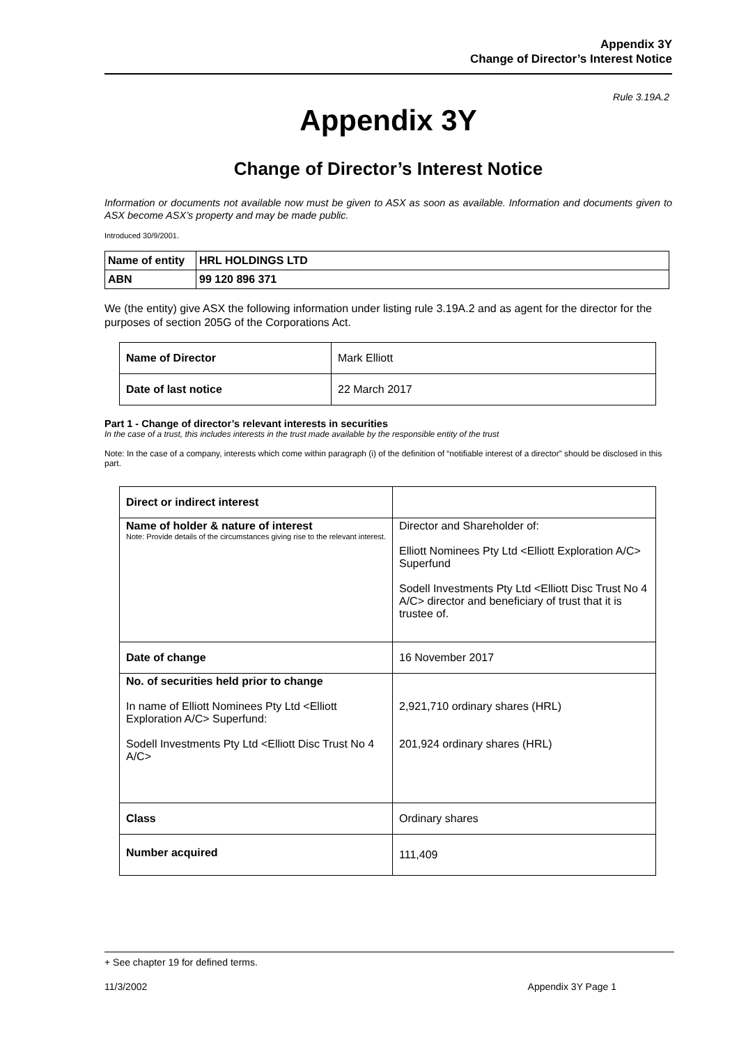Appendix 3Y
Change of Director’s Interest Notice
Rule 3.19A.2
Appendix 3Y
Change of Director’s Interest Notice
Information or documents not available now must be given to ASX as soon as available. Information and documents given to ASX become ASX’s property and may be made public.
Introduced 30/9/2001.
| Name of entity | HRL HOLDINGS LTD |
| ABN | 99 120 896 371 |
We (the entity) give ASX the following information under listing rule 3.19A.2 and as agent for the director for the purposes of section 205G of the Corporations Act.
| Name of Director | Mark Elliott |
| Date of last notice | 22 March 2017 |
Part 1 - Change of director’s relevant interests in securities
In the case of a trust, this includes interests in the trust made available by the responsible entity of the trust
Note: In the case of a company, interests which come within paragraph (i) of the definition of “notifiable interest of a director” should be disclosed in this part.
| Direct or indirect interest | |
| Name of holder & nature of interest Note: Provide details of the circumstances giving rise to the relevant interest. | Director and Shareholder of: Elliott Nominees Pty Ltd <Elliott Exploration A/C> Superfund Sodell Investments Pty Ltd <Elliott Disc Trust No 4 A/C> director and beneficiary of trust that it is trustee of. |
| Date of change | 16 November 2017 |
| No. of securities held prior to change In name of Elliott Nominees Pty Ltd <Elliott Exploration A/C> Superfund: Sodell Investments Pty Ltd <Elliott Disc Trust No 4 A/C> | 2,921,710 ordinary shares (HRL) 201,924 ordinary shares (HRL) |
| Class | Ordinary shares |
| Number acquired | 111,409 |
+ See chapter 19 for defined terms.
11/3/2002 Appendix 3Y Page 1